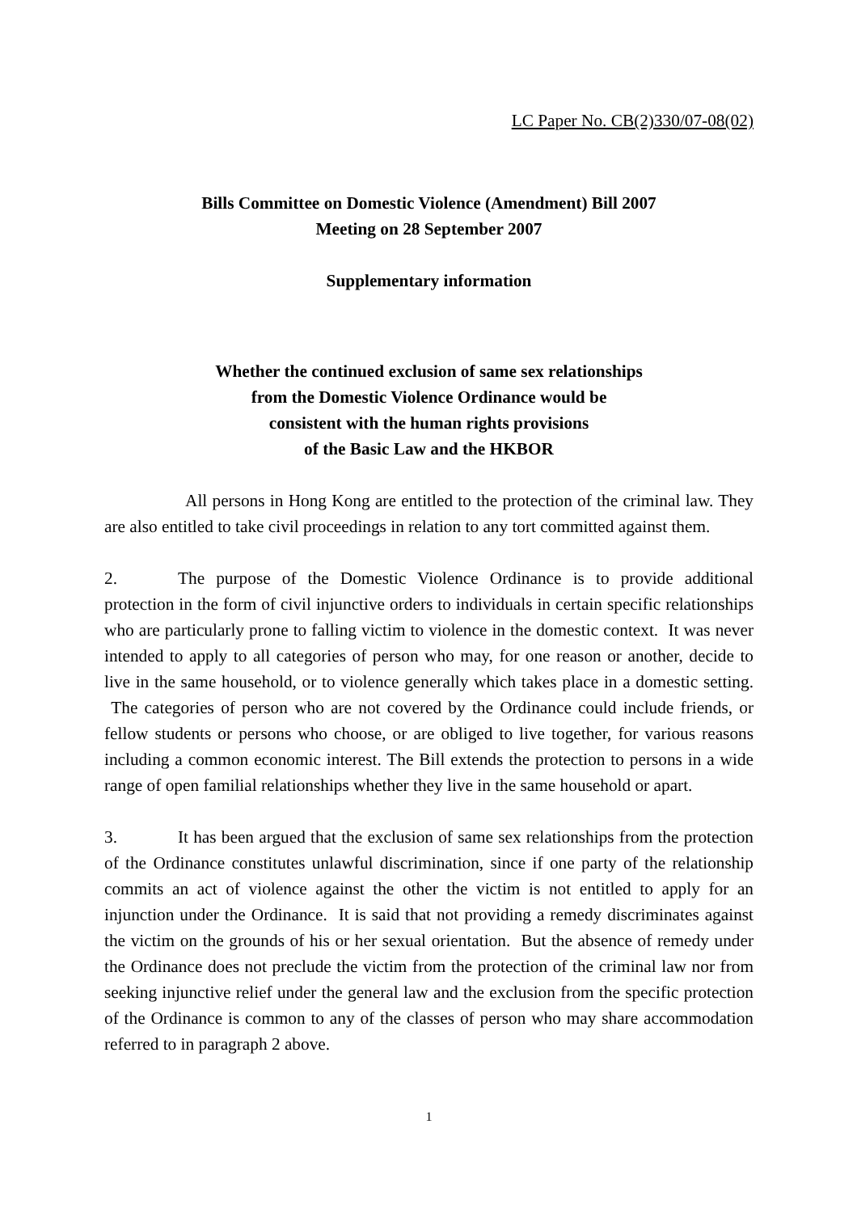LC Paper No. CB(2)330/07-08(02)
Bills Committee on Domestic Violence (Amendment) Bill 2007
Meeting on 28 September 2007
Supplementary information
Whether the continued exclusion of same sex relationships
from the Domestic Violence Ordinance would be
consistent with the human rights provisions
of the Basic Law and the HKBOR
All persons in Hong Kong are entitled to the protection of the criminal law. They are also entitled to take civil proceedings in relation to any tort committed against them.
2. The purpose of the Domestic Violence Ordinance is to provide additional protection in the form of civil injunctive orders to individuals in certain specific relationships who are particularly prone to falling victim to violence in the domestic context. It was never intended to apply to all categories of person who may, for one reason or another, decide to live in the same household, or to violence generally which takes place in a domestic setting. The categories of person who are not covered by the Ordinance could include friends, or fellow students or persons who choose, or are obliged to live together, for various reasons including a common economic interest. The Bill extends the protection to persons in a wide range of open familial relationships whether they live in the same household or apart.
3. It has been argued that the exclusion of same sex relationships from the protection of the Ordinance constitutes unlawful discrimination, since if one party of the relationship commits an act of violence against the other the victim is not entitled to apply for an injunction under the Ordinance. It is said that not providing a remedy discriminates against the victim on the grounds of his or her sexual orientation. But the absence of remedy under the Ordinance does not preclude the victim from the protection of the criminal law nor from seeking injunctive relief under the general law and the exclusion from the specific protection of the Ordinance is common to any of the classes of person who may share accommodation referred to in paragraph 2 above.
1